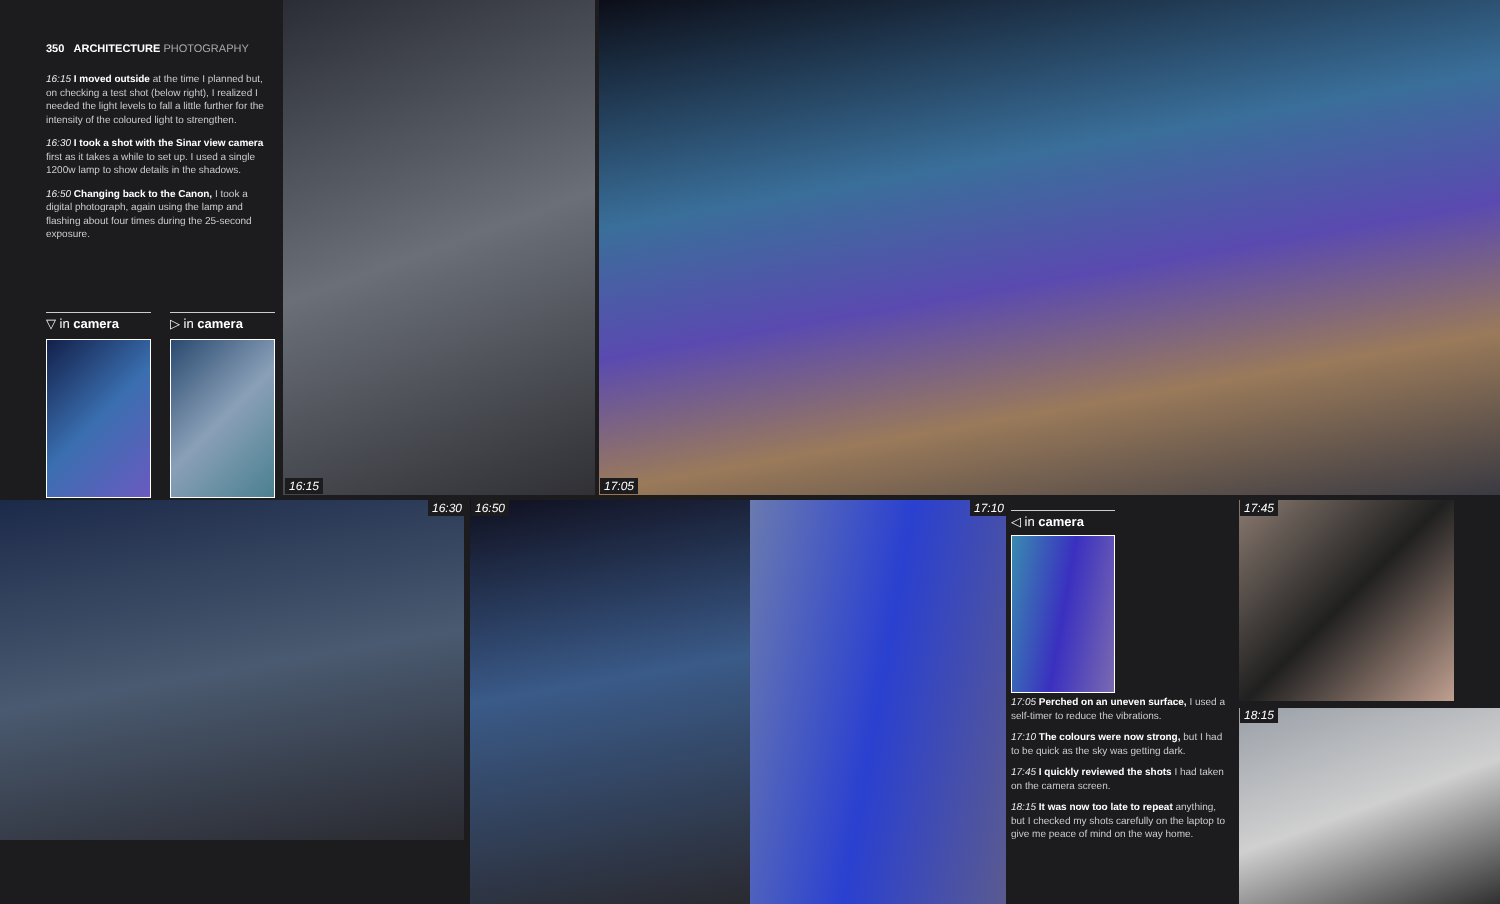350 ARCHITECTURE PHOTOGRAPHY
16:15 I moved outside at the time I planned but, on checking a test shot (below right), I realized I needed the light levels to fall a little further for the intensity of the coloured light to strengthen.
16:30 I took a shot with the Sinar view camera first as it takes a while to set up. I used a single 1200w lamp to show details in the shadows.
16:50 Changing back to the Canon, I took a digital photograph, again using the lamp and flashing about four times during the 25-second exposure.
▽ in camera
▷ in camera
16:15 17:05
16:30 16:50 17:10
◁ in camera
17:05 Perched on an uneven surface, I used a self-timer to reduce the vibrations.
17:10 The colours were now strong, but I had to be quick as the sky was getting dark.
17:45 I quickly reviewed the shots I had taken on the camera screen.
18:15 It was now too late to repeat anything, but I checked my shots carefully on the laptop to give me peace of mind on the way home.
17:45
18:15